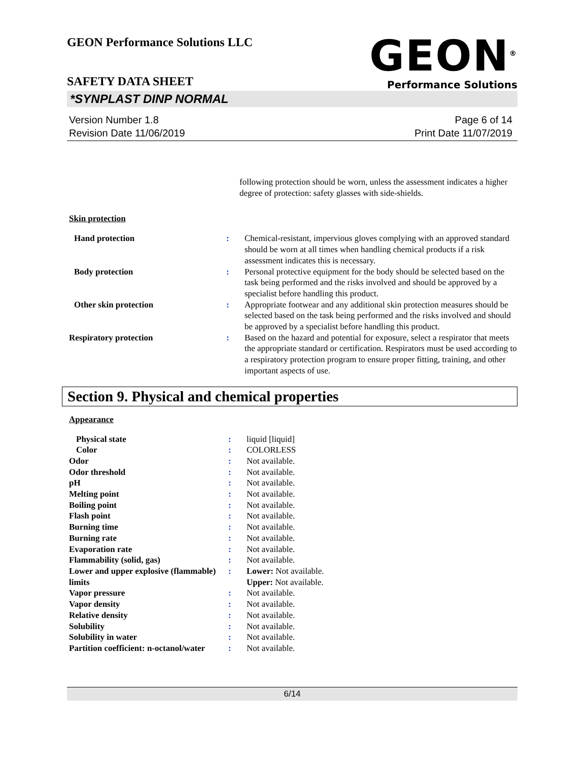GEON Performance Solutions LLC
SAFETY DATA SHEET
GEON<sup>®</sup>
Performance Solutions
*SYNPLAST DINP NORMAL
Version Number 1.8
Revision Date 11/06/2019
Page 6 of 14
Print Date 11/07/2019
| | | following protection should be worn, unless the assessment indicates a higher degree of protection: safety glasses with side-shields. |
Skin protection
| Hand protection | : | Chemical-resistant, impervious gloves complying with an approved standard should be worn at all times when handling chemical products if a risk assessment indicates this is necessary. |
| Body protection | : | Personal protective equipment for the body should be selected based on the task being performed and the risks involved and should be approved by a specialist before handling this product. |
| Other skin protection | : | Appropriate footwear and any additional skin protection measures should be selected based on the task being performed and the risks involved and should be approved by a specialist before handling this product. |
| Respiratory protection | : | Based on the hazard and potential for exposure, select a respirator that meets the appropriate standard or certification. Respirators must be used according to a respiratory protection program to ensure proper fitting, training, and other important aspects of use. |
Section 9. Physical and chemical properties
Appearance
| Physical state | : | liquid [liquid] |
| Color | : | COLORLESS |
| Odor | : | Not available. |
| Odor threshold | : | Not available. |
| pH | : | Not available. |
| Melting point | : | Not available. |
| Boiling point | : | Not available. |
| Flash point | : | Not available. |
| Burning time | : | Not available. |
| Burning rate | : | Not available. |
| Evaporation rate | : | Not available. |
| Flammability (solid, gas) | : | Not available. |
| Lower and upper explosive (flammable) limits | : | Lower: Not available. Upper: Not available. |
| Vapor pressure | : | Not available. |
| Vapor density | : | Not available. |
| Relative density | : | Not available. |
| Solubility | : | Not available. |
| Solubility in water | : | Not available. |
| Partition coefficient: n-octanol/water | : | Not available. |
6/14